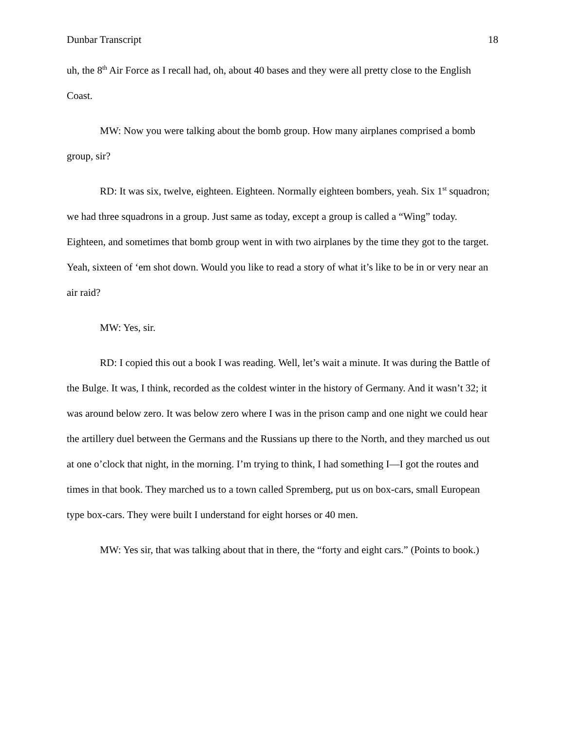Dunbar Transcript 18
uh, the 8<sup>th</sup> Air Force as I recall had, oh, about 40 bases and they were all pretty close to the English Coast.
MW: Now you were talking about the bomb group. How many airplanes comprised a bomb group, sir?
RD: It was six, twelve, eighteen. Eighteen. Normally eighteen bombers, yeah. Six 1<sup>st</sup> squadron; we had three squadrons in a group. Just same as today, except a group is called a “Wing” today. Eighteen, and sometimes that bomb group went in with two airplanes by the time they got to the target. Yeah, sixteen of ‘em shot down. Would you like to read a story of what it’s like to be in or very near an air raid?
MW: Yes, sir.
RD: I copied this out a book I was reading. Well, let’s wait a minute. It was during the Battle of the Bulge. It was, I think, recorded as the coldest winter in the history of Germany. And it wasn’t 32; it was around below zero. It was below zero where I was in the prison camp and one night we could hear the artillery duel between the Germans and the Russians up there to the North, and they marched us out at one o’clock that night, in the morning. I’m trying to think, I had something I—I got the routes and times in that book. They marched us to a town called Spremberg, put us on box-cars, small European type box-cars. They were built I understand for eight horses or 40 men.
MW: Yes sir, that was talking about that in there, the “forty and eight cars.” (Points to book.)